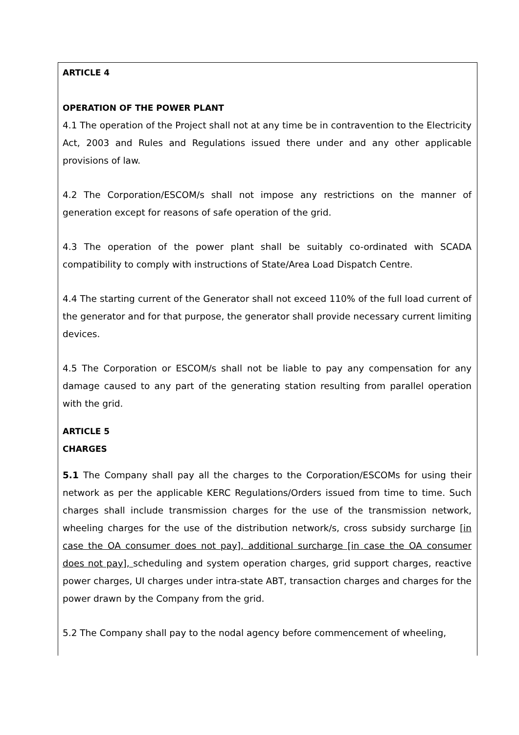ARTICLE 4
OPERATION OF THE POWER PLANT
4.1 The operation of the Project shall not at any time be in contravention to the Electricity Act, 2003 and Rules and Regulations issued there under and any other applicable provisions of law.
4.2 The Corporation/ESCOM/s shall not impose any restrictions on the manner of generation except for reasons of safe operation of the grid.
4.3 The operation of the power plant shall be suitably co-ordinated with SCADA compatibility to comply with instructions of State/Area Load Dispatch Centre.
4.4 The starting current of the Generator shall not exceed 110% of the full load current of the generator and for that purpose, the generator shall provide necessary current limiting devices.
4.5 The Corporation or ESCOM/s shall not be liable to pay any compensation for any damage caused to any part of the generating station resulting from parallel operation with the grid.
ARTICLE 5
CHARGES
5.1 The Company shall pay all the charges to the Corporation/ESCOMs for using their network as per the applicable KERC Regulations/Orders issued from time to time. Such charges shall include transmission charges for the use of the transmission network, wheeling charges for the use of the distribution network/s, cross subsidy surcharge [in case the OA consumer does not pay], additional surcharge [in case the OA consumer does not pay], scheduling and system operation charges, grid support charges, reactive power charges, UI charges under intra-state ABT, transaction charges and charges for the power drawn by the Company from the grid.
5.2 The Company shall pay to the nodal agency before commencement of wheeling,